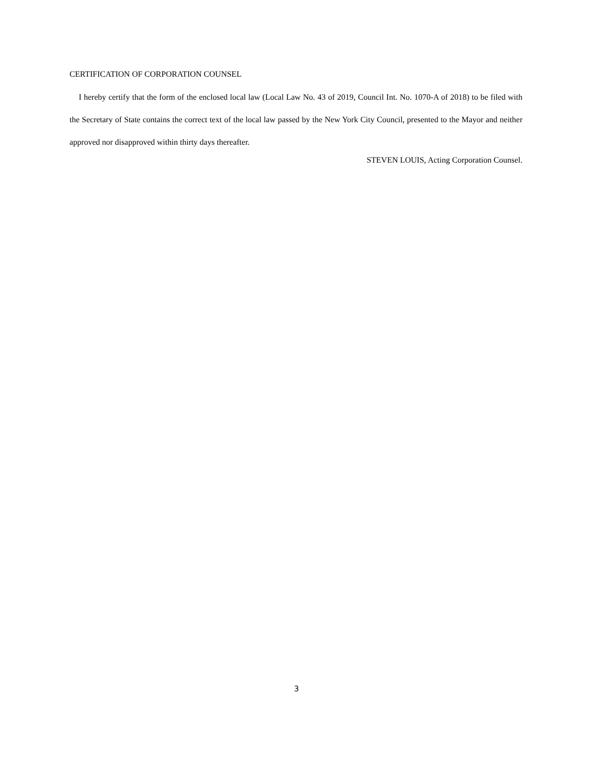CERTIFICATION OF CORPORATION COUNSEL
I hereby certify that the form of the enclosed local law (Local Law No. 43 of 2019, Council Int. No. 1070-A of 2018) to be filed with the Secretary of State contains the correct text of the local law passed by the New York City Council, presented to the Mayor and neither approved nor disapproved within thirty days thereafter.
STEVEN LOUIS, Acting Corporation Counsel.
3